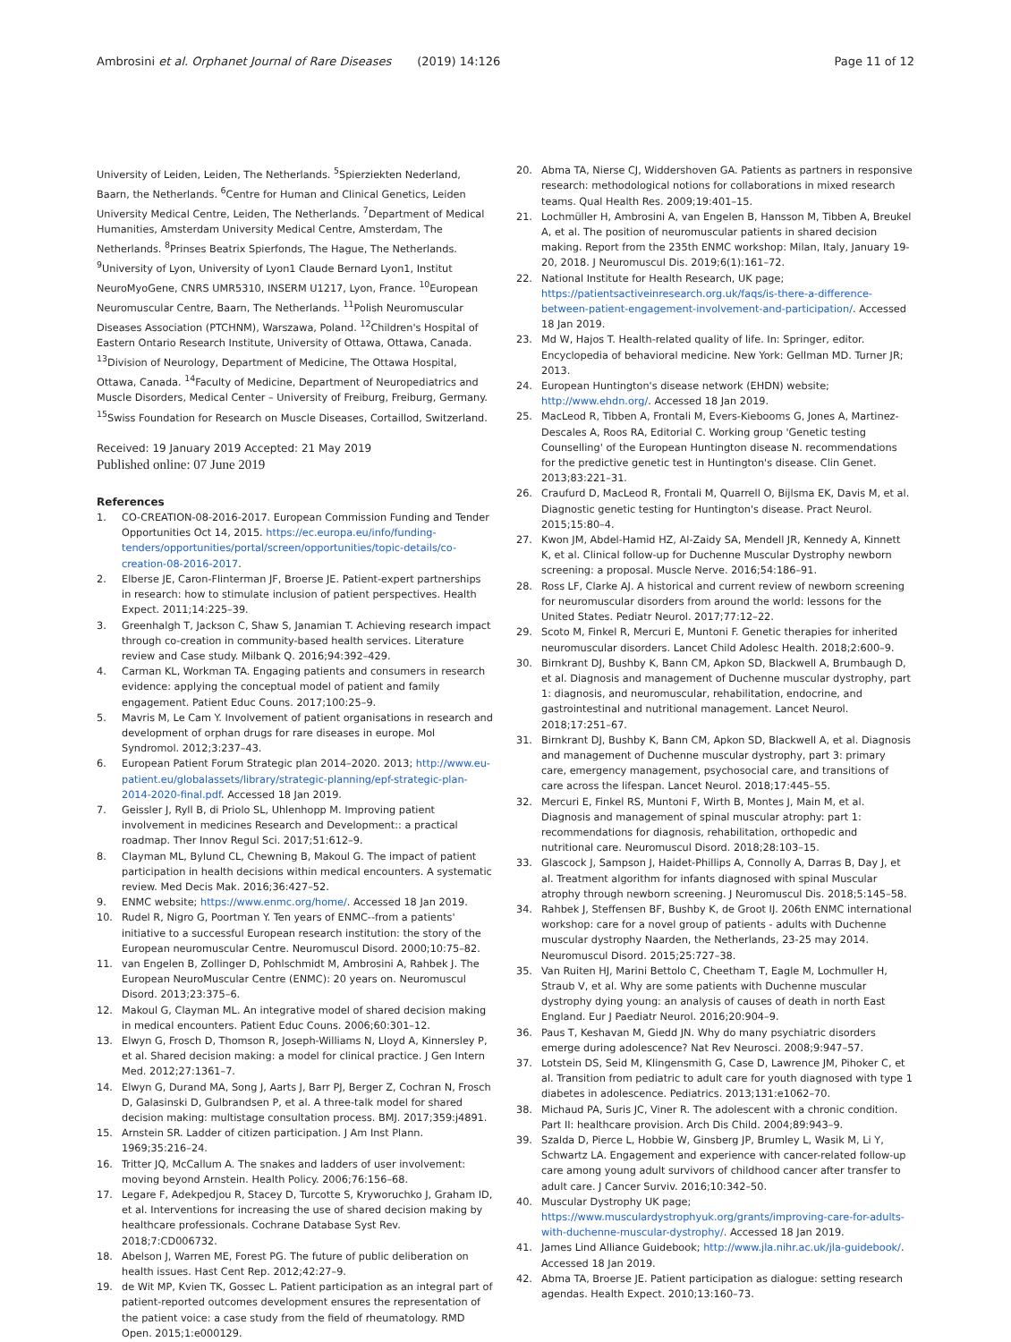Ambrosini et al. Orphanet Journal of Rare Diseases (2019) 14:126
Page 11 of 12
University of Leiden, Leiden, The Netherlands. <sup>5</sup>Spierziekten Nederland, Baarn, the Netherlands. <sup>6</sup>Centre for Human and Clinical Genetics, Leiden University Medical Centre, Leiden, The Netherlands. <sup>7</sup>Department of Medical Humanities, Amsterdam University Medical Centre, Amsterdam, The Netherlands. <sup>8</sup>Prinses Beatrix Spierfonds, The Hague, The Netherlands. <sup>9</sup>University of Lyon, University of Lyon1 Claude Bernard Lyon1, Institut NeuroMyoGene, CNRS UMR5310, INSERM U1217, Lyon, France. <sup>10</sup>European Neuromuscular Centre, Baarn, The Netherlands. <sup>11</sup>Polish Neuromuscular Diseases Association (PTCHNM), Warszawa, Poland. <sup>12</sup>Children's Hospital of Eastern Ontario Research Institute, University of Ottawa, Ottawa, Canada. <sup>13</sup>Division of Neurology, Department of Medicine, The Ottawa Hospital, Ottawa, Canada. <sup>14</sup>Faculty of Medicine, Department of Neuropediatrics and Muscle Disorders, Medical Center – University of Freiburg, Freiburg, Germany. <sup>15</sup>Swiss Foundation for Research on Muscle Diseases, Cortaillod, Switzerland.
Received: 19 January 2019 Accepted: 21 May 2019
Published online: 07 June 2019
References
1. CO-CREATION-08-2016-2017. European Commission Funding and Tender Opportunities Oct 14, 2015. https://ec.europa.eu/info/funding-tenders/opportunities/portal/screen/opportunities/topic-details/co-creation-08-2016-2017.
2. Elberse JE, Caron-Flinterman JF, Broerse JE. Patient-expert partnerships in research: how to stimulate inclusion of patient perspectives. Health Expect. 2011;14:225–39.
3. Greenhalgh T, Jackson C, Shaw S, Janamian T. Achieving research impact through co-creation in community-based health services. Literature review and Case study. Milbank Q. 2016;94:392–429.
4. Carman KL, Workman TA. Engaging patients and consumers in research evidence: applying the conceptual model of patient and family engagement. Patient Educ Couns. 2017;100:25–9.
5. Mavris M, Le Cam Y. Involvement of patient organisations in research and development of orphan drugs for rare diseases in europe. Mol Syndromol. 2012;3:237–43.
6. European Patient Forum Strategic plan 2014–2020. 2013; http://www.eu-patient.eu/globalassets/library/strategic-planning/epf-strategic-plan-2014-2020-final.pdf. Accessed 18 Jan 2019.
7. Geissler J, Ryll B, di Priolo SL, Uhlenhopp M. Improving patient involvement in medicines Research and Development:: a practical roadmap. Ther Innov Regul Sci. 2017;51:612–9.
8. Clayman ML, Bylund CL, Chewning B, Makoul G. The impact of patient participation in health decisions within medical encounters. A systematic review. Med Decis Mak. 2016;36:427–52.
9. ENMC website; https://www.enmc.org/home/. Accessed 18 Jan 2019.
10. Rudel R, Nigro G, Poortman Y. Ten years of ENMC--from a patients' initiative to a successful European research institution: the story of the European neuromuscular Centre. Neuromuscul Disord. 2000;10:75–82.
11. van Engelen B, Zollinger D, Pohlschmidt M, Ambrosini A, Rahbek J. The European NeuroMuscular Centre (ENMC): 20 years on. Neuromuscul Disord. 2013;23:375–6.
12. Makoul G, Clayman ML. An integrative model of shared decision making in medical encounters. Patient Educ Couns. 2006;60:301–12.
13. Elwyn G, Frosch D, Thomson R, Joseph-Williams N, Lloyd A, Kinnersley P, et al. Shared decision making: a model for clinical practice. J Gen Intern Med. 2012;27:1361–7.
14. Elwyn G, Durand MA, Song J, Aarts J, Barr PJ, Berger Z, Cochran N, Frosch D, Galasinski D, Gulbrandsen P, et al. A three-talk model for shared decision making: multistage consultation process. BMJ. 2017;359:j4891.
15. Arnstein SR. Ladder of citizen participation. J Am Inst Plann. 1969;35:216–24.
16. Tritter JQ, McCallum A. The snakes and ladders of user involvement: moving beyond Arnstein. Health Policy. 2006;76:156–68.
17. Legare F, Adekpedjou R, Stacey D, Turcotte S, Kryworuchko J, Graham ID, et al. Interventions for increasing the use of shared decision making by healthcare professionals. Cochrane Database Syst Rev. 2018;7:CD006732.
18. Abelson J, Warren ME, Forest PG. The future of public deliberation on health issues. Hast Cent Rep. 2012;42:27–9.
19. de Wit MP, Kvien TK, Gossec L. Patient participation as an integral part of patient-reported outcomes development ensures the representation of the patient voice: a case study from the field of rheumatology. RMD Open. 2015;1:e000129.
20. Abma TA, Nierse CJ, Widdershoven GA. Patients as partners in responsive research: methodological notions for collaborations in mixed research teams. Qual Health Res. 2009;19:401–15.
21. Lochmüller H, Ambrosini A, van Engelen B, Hansson M, Tibben A, Breukel A, et al. The position of neuromuscular patients in shared decision making. Report from the 235th ENMC workshop: Milan, Italy, January 19-20, 2018. J Neuromuscul Dis. 2019;6(1):161–72.
22. National Institute for Health Research, UK page; https://patientsactiveinresearch.org.uk/faqs/is-there-a-difference-between-patient-engagement-involvement-and-participation/. Accessed 18 Jan 2019.
23. Md W, Hajos T. Health-related quality of life. In: Springer, editor. Encyclopedia of behavioral medicine. New York: Gellman MD. Turner JR; 2013.
24. European Huntington's disease network (EHDN) website; http://www.ehdn.org/. Accessed 18 Jan 2019.
25. MacLeod R, Tibben A, Frontali M, Evers-Kiebooms G, Jones A, Martinez-Descales A, Roos RA, Editorial C. Working group 'Genetic testing Counselling' of the European Huntington disease N. recommendations for the predictive genetic test in Huntington's disease. Clin Genet. 2013;83:221–31.
26. Craufurd D, MacLeod R, Frontali M, Quarrell O, Bijlsma EK, Davis M, et al. Diagnostic genetic testing for Huntington's disease. Pract Neurol. 2015;15:80–4.
27. Kwon JM, Abdel-Hamid HZ, Al-Zaidy SA, Mendell JR, Kennedy A, Kinnett K, et al. Clinical follow-up for Duchenne Muscular Dystrophy newborn screening: a proposal. Muscle Nerve. 2016;54:186–91.
28. Ross LF, Clarke AJ. A historical and current review of newborn screening for neuromuscular disorders from around the world: lessons for the United States. Pediatr Neurol. 2017;77:12–22.
29. Scoto M, Finkel R, Mercuri E, Muntoni F. Genetic therapies for inherited neuromuscular disorders. Lancet Child Adolesc Health. 2018;2:600–9.
30. Birnkrant DJ, Bushby K, Bann CM, Apkon SD, Blackwell A, Brumbaugh D, et al. Diagnosis and management of Duchenne muscular dystrophy, part 1: diagnosis, and neuromuscular, rehabilitation, endocrine, and gastrointestinal and nutritional management. Lancet Neurol. 2018;17:251–67.
31. Birnkrant DJ, Bushby K, Bann CM, Apkon SD, Blackwell A, et al. Diagnosis and management of Duchenne muscular dystrophy, part 3: primary care, emergency management, psychosocial care, and transitions of care across the lifespan. Lancet Neurol. 2018;17:445–55.
32. Mercuri E, Finkel RS, Muntoni F, Wirth B, Montes J, Main M, et al. Diagnosis and management of spinal muscular atrophy: part 1: recommendations for diagnosis, rehabilitation, orthopedic and nutritional care. Neuromuscul Disord. 2018;28:103–15.
33. Glascock J, Sampson J, Haidet-Phillips A, Connolly A, Darras B, Day J, et al. Treatment algorithm for infants diagnosed with spinal Muscular atrophy through newborn screening. J Neuromuscul Dis. 2018;5:145–58.
34. Rahbek J, Steffensen BF, Bushby K, de Groot IJ. 206th ENMC international workshop: care for a novel group of patients - adults with Duchenne muscular dystrophy Naarden, the Netherlands, 23-25 may 2014. Neuromuscul Disord. 2015;25:727–38.
35. Van Ruiten HJ, Marini Bettolo C, Cheetham T, Eagle M, Lochmuller H, Straub V, et al. Why are some patients with Duchenne muscular dystrophy dying young: an analysis of causes of death in north East England. Eur J Paediatr Neurol. 2016;20:904–9.
36. Paus T, Keshavan M, Giedd JN. Why do many psychiatric disorders emerge during adolescence? Nat Rev Neurosci. 2008;9:947–57.
37. Lotstein DS, Seid M, Klingensmith G, Case D, Lawrence JM, Pihoker C, et al. Transition from pediatric to adult care for youth diagnosed with type 1 diabetes in adolescence. Pediatrics. 2013;131:e1062–70.
38. Michaud PA, Suris JC, Viner R. The adolescent with a chronic condition. Part II: healthcare provision. Arch Dis Child. 2004;89:943–9.
39. Szalda D, Pierce L, Hobbie W, Ginsberg JP, Brumley L, Wasik M, Li Y, Schwartz LA. Engagement and experience with cancer-related follow-up care among young adult survivors of childhood cancer after transfer to adult care. J Cancer Surviv. 2016;10:342–50.
40. Muscular Dystrophy UK page; https://www.musculardystrophyuk.org/grants/improving-care-for-adults-with-duchenne-muscular-dystrophy/. Accessed 18 Jan 2019.
41. James Lind Alliance Guidebook; http://www.jla.nihr.ac.uk/jla-guidebook/. Accessed 18 Jan 2019.
42. Abma TA, Broerse JE. Patient participation as dialogue: setting research agendas. Health Expect. 2010;13:160–73.